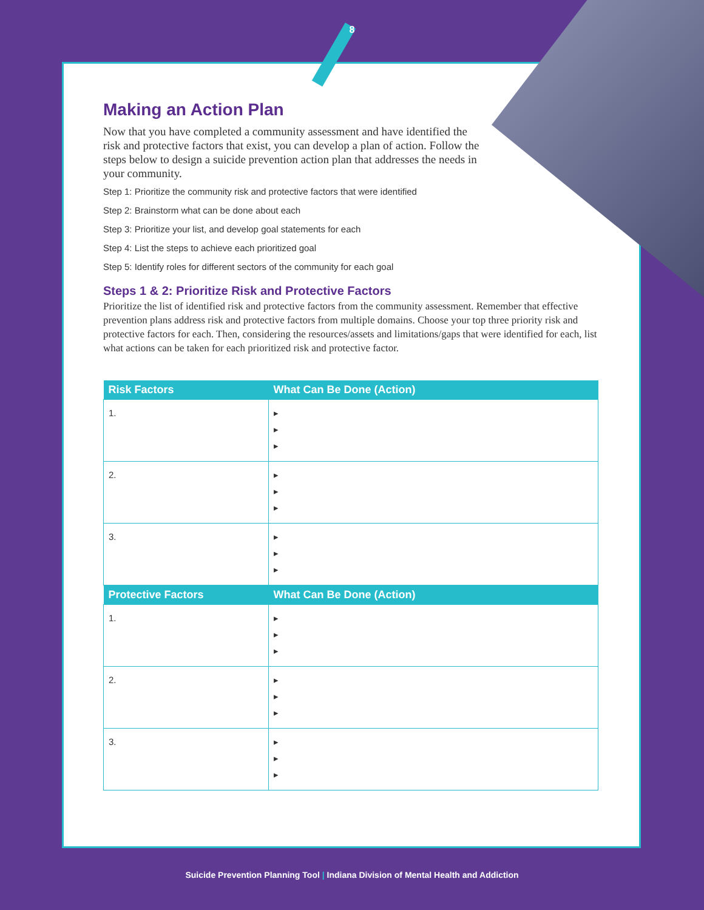8
Making an Action Plan
Now that you have completed a community assessment and have identified the risk and protective factors that exist, you can develop a plan of action. Follow the steps below to design a suicide prevention action plan that addresses the needs in your community.
Step 1: Prioritize the community risk and protective factors that were identified
Step 2: Brainstorm what can be done about each
Step 3: Prioritize your list, and develop goal statements for each
Step 4: List the steps to achieve each prioritized goal
Step 5: Identify roles for different sectors of the community for each goal
Steps 1 & 2: Prioritize Risk and Protective Factors
Prioritize the list of identified risk and protective factors from the community assessment. Remember that effective prevention plans address risk and protective factors from multiple domains. Choose your top three priority risk and protective factors for each. Then, considering the resources/assets and limitations/gaps that were identified for each, list what actions can be taken for each prioritized risk and protective factor.
| Risk Factors | What Can Be Done (Action) |
| --- | --- |
| 1. | ▸ ▸ ▸ |
| 2. | ▸ ▸ ▸ |
| 3. | ▸ ▸ ▸ |
| Protective Factors | What Can Be Done (Action) |
| 1. | ▸ ▸ ▸ |
| 2. | ▸ ▸ ▸ |
| 3. | ▸ ▸ ▸ |
Suicide Prevention Planning Tool | Indiana Division of Mental Health and Addiction